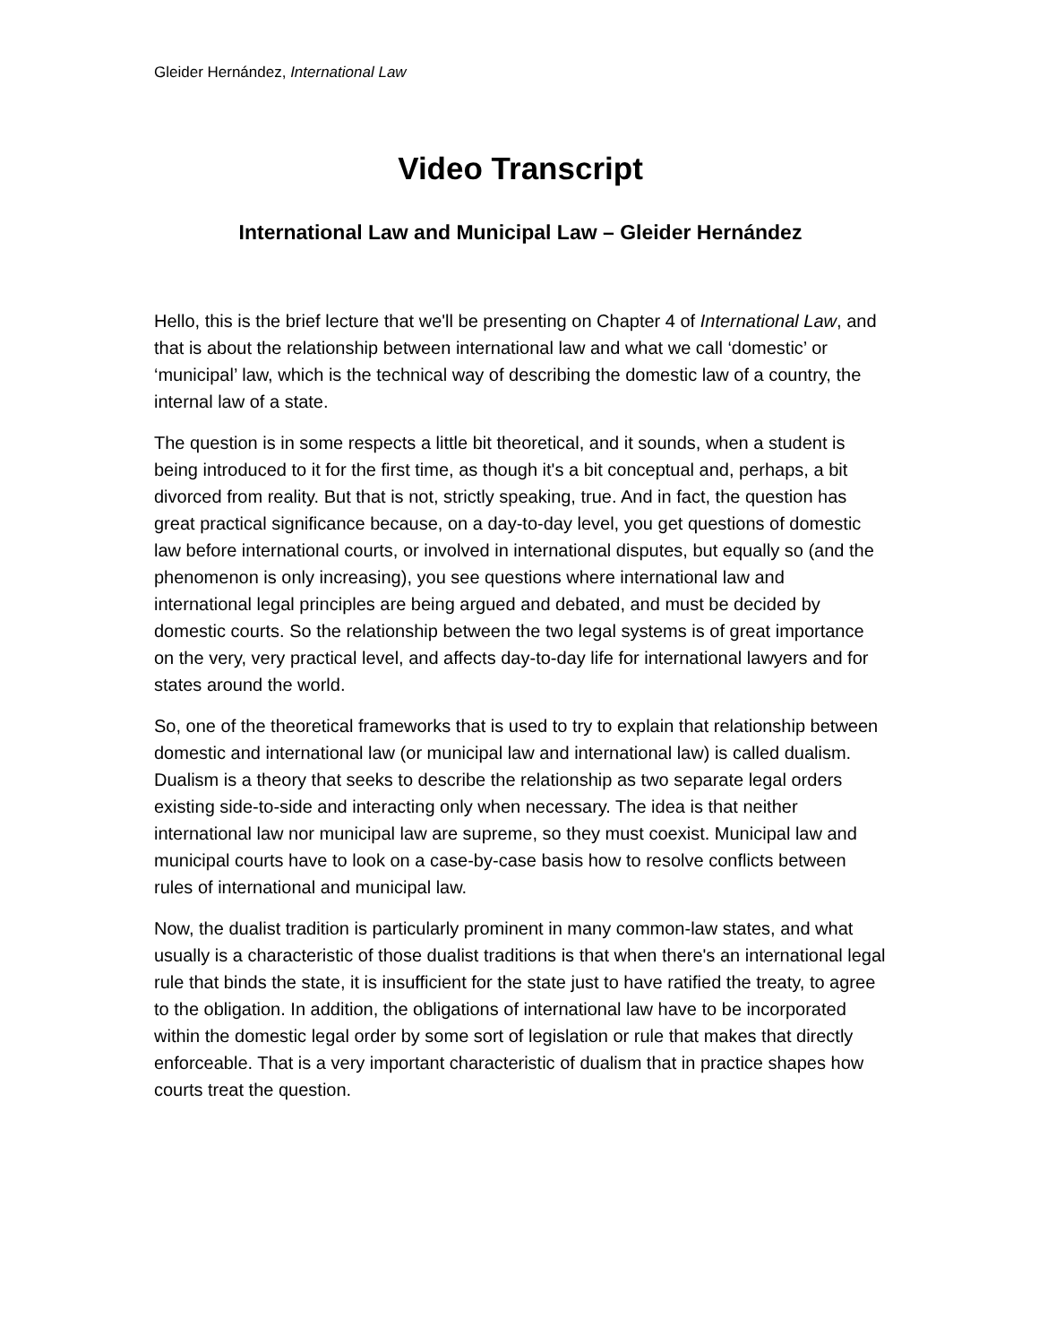Gleider Hernández, International Law
Video Transcript
International Law and Municipal Law – Gleider Hernández
Hello, this is the brief lecture that we'll be presenting on Chapter 4 of International Law, and that is about the relationship between international law and what we call ‘domestic’ or ‘municipal’ law, which is the technical way of describing the domestic law of a country, the internal law of a state.
The question is in some respects a little bit theoretical, and it sounds, when a student is being introduced to it for the first time, as though it's a bit conceptual and, perhaps, a bit divorced from reality. But that is not, strictly speaking, true. And in fact, the question has great practical significance because, on a day-to-day level, you get questions of domestic law before international courts, or involved in international disputes, but equally so (and the phenomenon is only increasing), you see questions where international law and international legal principles are being argued and debated, and must be decided by domestic courts. So the relationship between the two legal systems is of great importance on the very, very practical level, and affects day-to-day life for international lawyers and for states around the world.
So, one of the theoretical frameworks that is used to try to explain that relationship between domestic and international law (or municipal law and international law) is called dualism. Dualism is a theory that seeks to describe the relationship as two separate legal orders existing side-to-side and interacting only when necessary. The idea is that neither international law nor municipal law are supreme, so they must coexist. Municipal law and municipal courts have to look on a case-by-case basis how to resolve conflicts between rules of international and municipal law.
Now, the dualist tradition is particularly prominent in many common-law states, and what usually is a characteristic of those dualist traditions is that when there's an international legal rule that binds the state, it is insufficient for the state just to have ratified the treaty, to agree to the obligation. In addition, the obligations of international law have to be incorporated within the domestic legal order by some sort of legislation or rule that makes that directly enforceable. That is a very important characteristic of dualism that in practice shapes how courts treat the question.